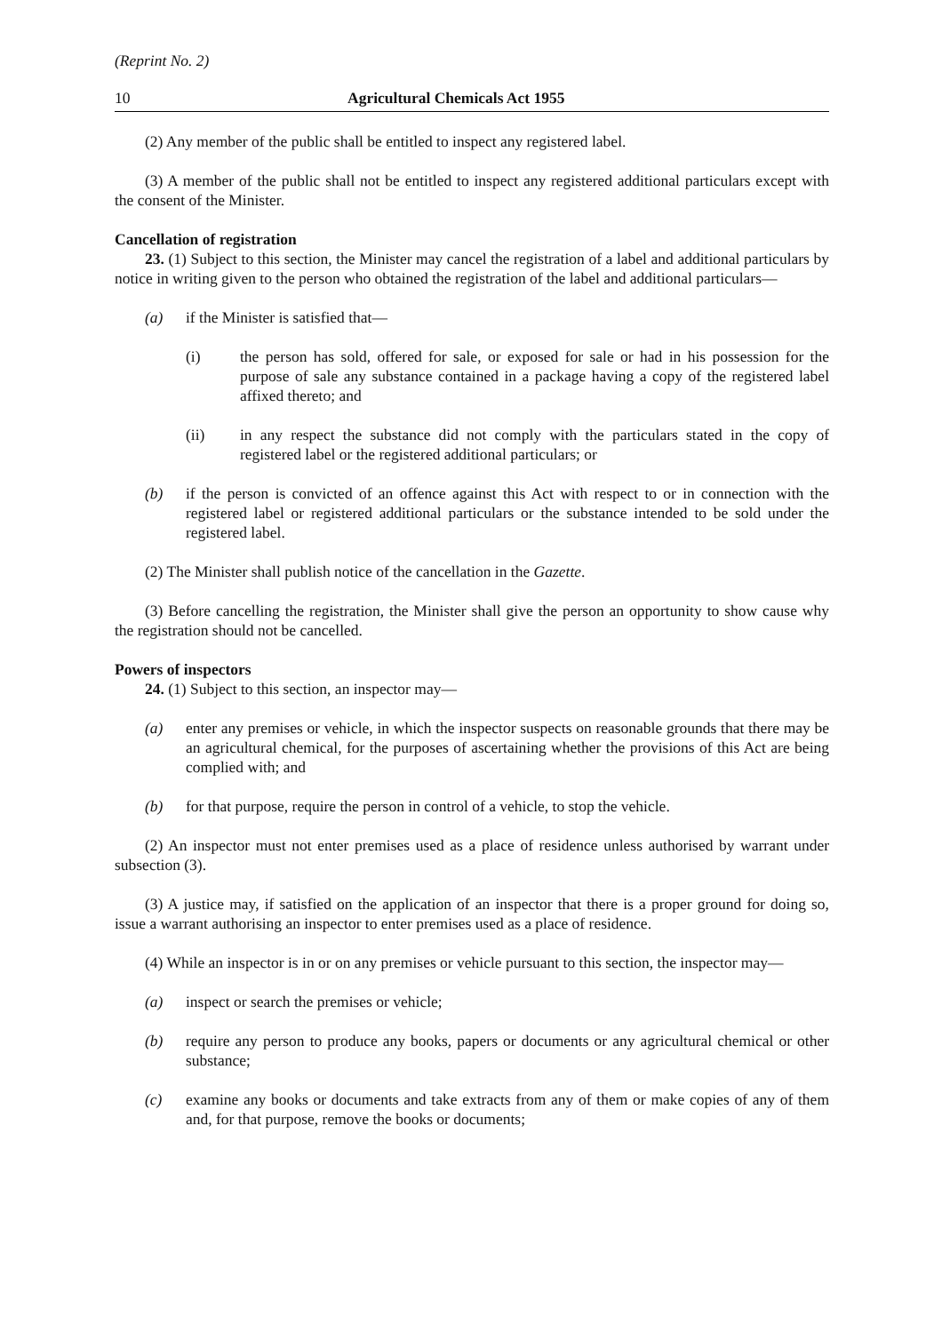(Reprint No. 2)
10 Agricultural Chemicals Act 1955
(2) Any member of the public shall be entitled to inspect any registered label.
(3) A member of the public shall not be entitled to inspect any registered additional particulars except with the consent of the Minister.
Cancellation of registration
23. (1) Subject to this section, the Minister may cancel the registration of a label and additional particulars by notice in writing given to the person who obtained the registration of the label and additional particulars—
(a) if the Minister is satisfied that—
(i) the person has sold, offered for sale, or exposed for sale or had in his possession for the purpose of sale any substance contained in a package having a copy of the registered label affixed thereto; and
(ii) in any respect the substance did not comply with the particulars stated in the copy of registered label or the registered additional particulars; or
(b) if the person is convicted of an offence against this Act with respect to or in connection with the registered label or registered additional particulars or the substance intended to be sold under the registered label.
(2) The Minister shall publish notice of the cancellation in the Gazette.
(3) Before cancelling the registration, the Minister shall give the person an opportunity to show cause why the registration should not be cancelled.
Powers of inspectors
24. (1) Subject to this section, an inspector may—
(a) enter any premises or vehicle, in which the inspector suspects on reasonable grounds that there may be an agricultural chemical, for the purposes of ascertaining whether the provisions of this Act are being complied with; and
(b) for that purpose, require the person in control of a vehicle, to stop the vehicle.
(2) An inspector must not enter premises used as a place of residence unless authorised by warrant under subsection (3).
(3) A justice may, if satisfied on the application of an inspector that there is a proper ground for doing so, issue a warrant authorising an inspector to enter premises used as a place of residence.
(4) While an inspector is in or on any premises or vehicle pursuant to this section, the inspector may—
(a) inspect or search the premises or vehicle;
(b) require any person to produce any books, papers or documents or any agricultural chemical or other substance;
(c) examine any books or documents and take extracts from any of them or make copies of any of them and, for that purpose, remove the books or documents;